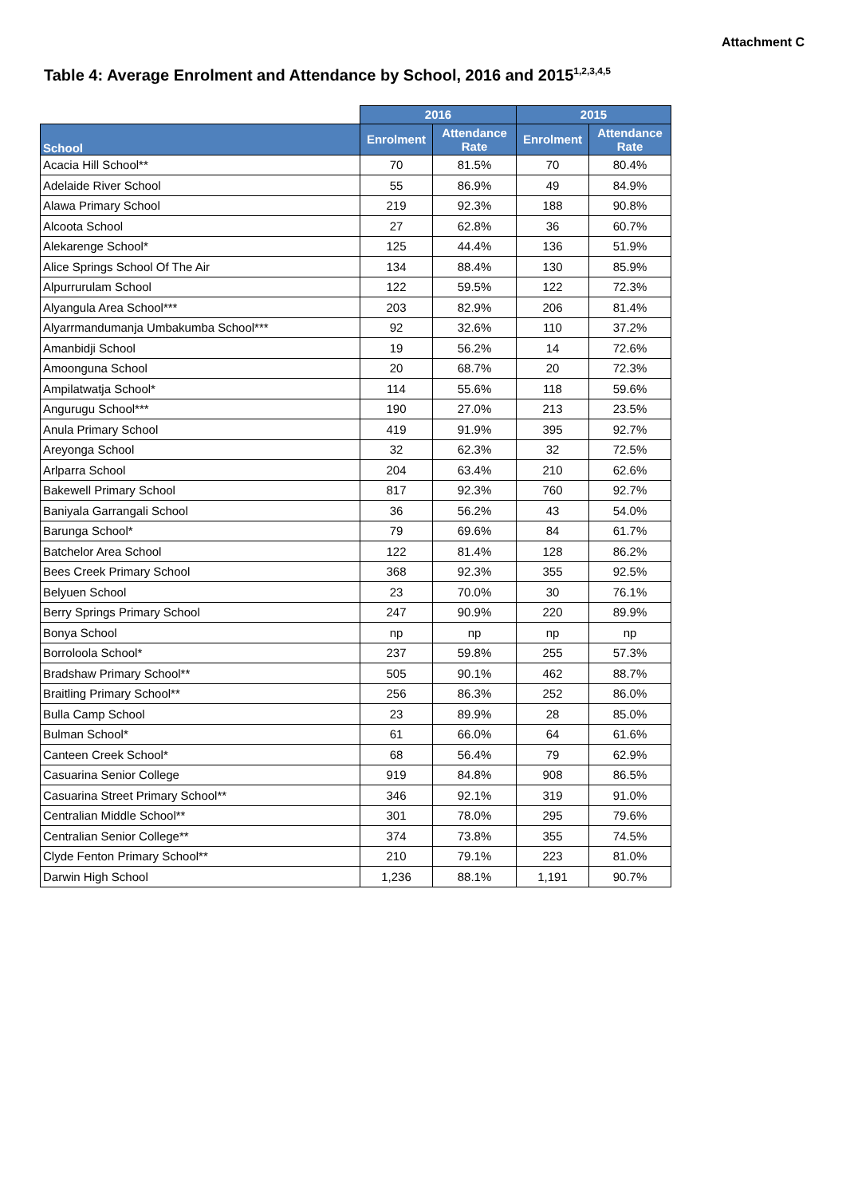Attachment C
Table 4: Average Enrolment and Attendance by School, 2016 and 2015<sup>1,2,3,4,5</sup>
| | 2016 | | 2015 | |
| --- | --- | --- | --- | --- |
| School | Enrolment | Attendance Rate | Enrolment | Attendance Rate |
| Acacia Hill School** | 70 | 81.5% | 70 | 80.4% |
| Adelaide River School | 55 | 86.9% | 49 | 84.9% |
| Alawa Primary School | 219 | 92.3% | 188 | 90.8% |
| Alcoota School | 27 | 62.8% | 36 | 60.7% |
| Alekarenge School* | 125 | 44.4% | 136 | 51.9% |
| Alice Springs School Of The Air | 134 | 88.4% | 130 | 85.9% |
| Alpurrurulam School | 122 | 59.5% | 122 | 72.3% |
| Alyangula Area School*** | 203 | 82.9% | 206 | 81.4% |
| Alyarrmandumanja Umbakumba School*** | 92 | 32.6% | 110 | 37.2% |
| Amanbidji School | 19 | 56.2% | 14 | 72.6% |
| Amoonguna School | 20 | 68.7% | 20 | 72.3% |
| Ampilatwatja School* | 114 | 55.6% | 118 | 59.6% |
| Angurugu School*** | 190 | 27.0% | 213 | 23.5% |
| Anula Primary School | 419 | 91.9% | 395 | 92.7% |
| Areyonga School | 32 | 62.3% | 32 | 72.5% |
| Arlparra School | 204 | 63.4% | 210 | 62.6% |
| Bakewell Primary School | 817 | 92.3% | 760 | 92.7% |
| Baniyala Garrangali School | 36 | 56.2% | 43 | 54.0% |
| Barunga School* | 79 | 69.6% | 84 | 61.7% |
| Batchelor Area School | 122 | 81.4% | 128 | 86.2% |
| Bees Creek Primary School | 368 | 92.3% | 355 | 92.5% |
| Belyuen School | 23 | 70.0% | 30 | 76.1% |
| Berry Springs Primary School | 247 | 90.9% | 220 | 89.9% |
| Bonya School | np | np | np | np |
| Borroloola School* | 237 | 59.8% | 255 | 57.3% |
| Bradshaw Primary School** | 505 | 90.1% | 462 | 88.7% |
| Braitling Primary School** | 256 | 86.3% | 252 | 86.0% |
| Bulla Camp School | 23 | 89.9% | 28 | 85.0% |
| Bulman School* | 61 | 66.0% | 64 | 61.6% |
| Canteen Creek School* | 68 | 56.4% | 79 | 62.9% |
| Casuarina Senior College | 919 | 84.8% | 908 | 86.5% |
| Casuarina Street Primary School** | 346 | 92.1% | 319 | 91.0% |
| Centralian Middle School** | 301 | 78.0% | 295 | 79.6% |
| Centralian Senior College** | 374 | 73.8% | 355 | 74.5% |
| Clyde Fenton Primary School** | 210 | 79.1% | 223 | 81.0% |
| Darwin High School | 1,236 | 88.1% | 1,191 | 90.7% |